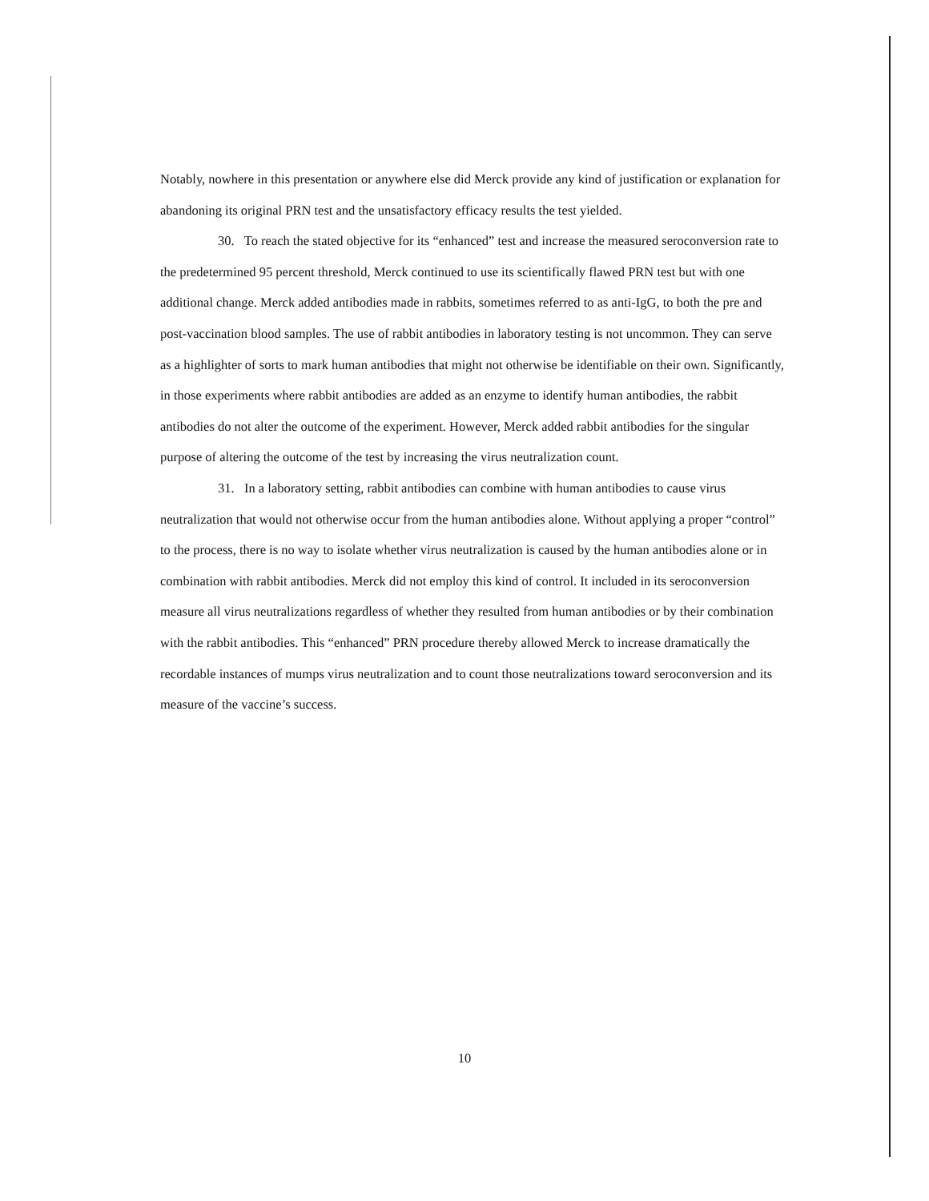Notably, nowhere in this presentation or anywhere else did Merck provide any kind of justification or explanation for abandoning its original PRN test and the unsatisfactory efficacy results the test yielded.
30. To reach the stated objective for its “enhanced” test and increase the measured seroconversion rate to the predetermined 95 percent threshold, Merck continued to use its scientifically flawed PRN test but with one additional change. Merck added antibodies made in rabbits, sometimes referred to as anti-IgG, to both the pre and post-vaccination blood samples. The use of rabbit antibodies in laboratory testing is not uncommon. They can serve as a highlighter of sorts to mark human antibodies that might not otherwise be identifiable on their own. Significantly, in those experiments where rabbit antibodies are added as an enzyme to identify human antibodies, the rabbit antibodies do not alter the outcome of the experiment. However, Merck added rabbit antibodies for the singular purpose of altering the outcome of the test by increasing the virus neutralization count.
31. In a laboratory setting, rabbit antibodies can combine with human antibodies to cause virus neutralization that would not otherwise occur from the human antibodies alone. Without applying a proper “control” to the process, there is no way to isolate whether virus neutralization is caused by the human antibodies alone or in combination with rabbit antibodies. Merck did not employ this kind of control. It included in its seroconversion measure all virus neutralizations regardless of whether they resulted from human antibodies or by their combination with the rabbit antibodies. This “enhanced” PRN procedure thereby allowed Merck to increase dramatically the recordable instances of mumps virus neutralization and to count those neutralizations toward seroconversion and its measure of the vaccine’s success.
10